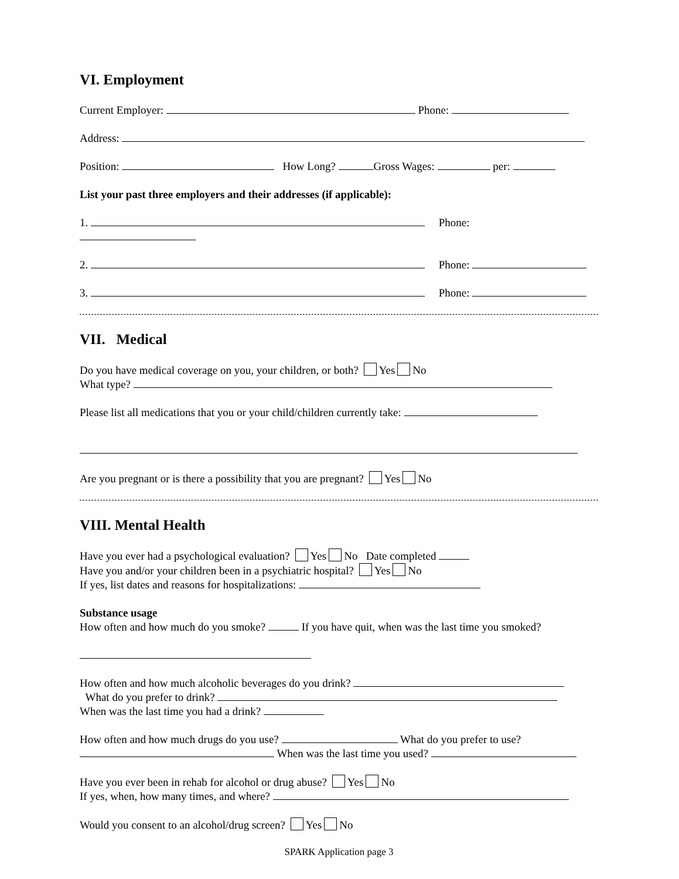VI. Employment
Current Employer: Phone:
Address:
Position: How Long? Gross Wages: per:
List your past three employers and their addresses (if applicable):
1. Phone:
2. Phone:
3. Phone:
VII. Medical
Do you have medical coverage on you, your children, or both? Yes No
What type?
Please list all medications that you or your child/children currently take:
Are you pregnant or is there a possibility that you are pregnant? Yes No
VIII. Mental Health
Have you ever had a psychological evaluation? Yes No Date completed
Have you and/or your children been in a psychiatric hospital? Yes No
If yes, list dates and reasons for hospitalizations:
Substance usage
How often and how much do you smoke? If you have quit, when was the last time you smoked?
How often and how much alcoholic beverages do you drink?
What do you prefer to drink?
When was the last time you had a drink?
How often and how much drugs do you use? What do you prefer to use?
When was the last time you used?
Have you ever been in rehab for alcohol or drug abuse? Yes No
If yes, when, how many times, and where?
Would you consent to an alcohol/drug screen? Yes No
SPARK Application page 3